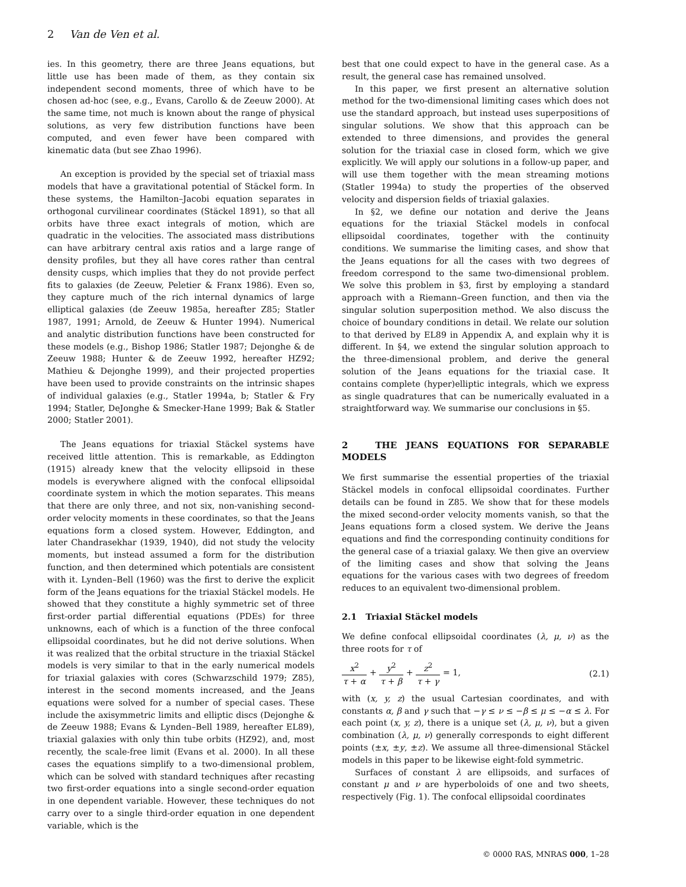2 Van de Ven et al.
ies. In this geometry, there are three Jeans equations, but little use has been made of them, as they contain six independent second moments, three of which have to be chosen ad-hoc (see, e.g., Evans, Carollo & de Zeeuw 2000). At the same time, not much is known about the range of physical solutions, as very few distribution functions have been computed, and even fewer have been compared with kinematic data (but see Zhao 1996).
An exception is provided by the special set of triaxial mass models that have a gravitational potential of Stäckel form. In these systems, the Hamilton–Jacobi equation separates in orthogonal curvilinear coordinates (Stäckel 1891), so that all orbits have three exact integrals of motion, which are quadratic in the velocities. The associated mass distributions can have arbitrary central axis ratios and a large range of density profiles, but they all have cores rather than central density cusps, which implies that they do not provide perfect fits to galaxies (de Zeeuw, Peletier & Franx 1986). Even so, they capture much of the rich internal dynamics of large elliptical galaxies (de Zeeuw 1985a, hereafter Z85; Statler 1987, 1991; Arnold, de Zeeuw & Hunter 1994). Numerical and analytic distribution functions have been constructed for these models (e.g., Bishop 1986; Statler 1987; Dejonghe & de Zeeuw 1988; Hunter & de Zeeuw 1992, hereafter HZ92; Mathieu & Dejonghe 1999), and their projected properties have been used to provide constraints on the intrinsic shapes of individual galaxies (e.g., Statler 1994a, b; Statler & Fry 1994; Statler, DeJonghe & Smecker-Hane 1999; Bak & Statler 2000; Statler 2001).
The Jeans equations for triaxial Stäckel systems have received little attention. This is remarkable, as Eddington (1915) already knew that the velocity ellipsoid in these models is everywhere aligned with the confocal ellipsoidal coordinate system in which the motion separates. This means that there are only three, and not six, non-vanishing second-order velocity moments in these coordinates, so that the Jeans equations form a closed system. However, Eddington, and later Chandrasekhar (1939, 1940), did not study the velocity moments, but instead assumed a form for the distribution function, and then determined which potentials are consistent with it. Lynden–Bell (1960) was the first to derive the explicit form of the Jeans equations for the triaxial Stäckel models. He showed that they constitute a highly symmetric set of three first-order partial differential equations (PDEs) for three unknowns, each of which is a function of the three confocal ellipsoidal coordinates, but he did not derive solutions. When it was realized that the orbital structure in the triaxial Stäckel models is very similar to that in the early numerical models for triaxial galaxies with cores (Schwarzschild 1979; Z85), interest in the second moments increased, and the Jeans equations were solved for a number of special cases. These include the axisymmetric limits and elliptic discs (Dejonghe & de Zeeuw 1988; Evans & Lynden–Bell 1989, hereafter EL89), triaxial galaxies with only thin tube orbits (HZ92), and, most recently, the scale-free limit (Evans et al. 2000). In all these cases the equations simplify to a two-dimensional problem, which can be solved with standard techniques after recasting two first-order equations into a single second-order equation in one dependent variable. However, these techniques do not carry over to a single third-order equation in one dependent variable, which is the
best that one could expect to have in the general case. As a result, the general case has remained unsolved.
In this paper, we first present an alternative solution method for the two-dimensional limiting cases which does not use the standard approach, but instead uses superpositions of singular solutions. We show that this approach can be extended to three dimensions, and provides the general solution for the triaxial case in closed form, which we give explicitly. We will apply our solutions in a follow-up paper, and will use them together with the mean streaming motions (Statler 1994a) to study the properties of the observed velocity and dispersion fields of triaxial galaxies.
In §2, we define our notation and derive the Jeans equations for the triaxial Stäckel models in confocal ellipsoidal coordinates, together with the continuity conditions. We summarise the limiting cases, and show that the Jeans equations for all the cases with two degrees of freedom correspond to the same two-dimensional problem. We solve this problem in §3, first by employing a standard approach with a Riemann–Green function, and then via the singular solution superposition method. We also discuss the choice of boundary conditions in detail. We relate our solution to that derived by EL89 in Appendix A, and explain why it is different. In §4, we extend the singular solution approach to the three-dimensional problem, and derive the general solution of the Jeans equations for the triaxial case. It contains complete (hyper)elliptic integrals, which we express as single quadratures that can be numerically evaluated in a straightforward way. We summarise our conclusions in §5.
2 THE JEANS EQUATIONS FOR SEPARABLE MODELS
We first summarise the essential properties of the triaxial Stäckel models in confocal ellipsoidal coordinates. Further details can be found in Z85. We show that for these models the mixed second-order velocity moments vanish, so that the Jeans equations form a closed system. We derive the Jeans equations and find the corresponding continuity conditions for the general case of a triaxial galaxy. We then give an overview of the limiting cases and show that solving the Jeans equations for the various cases with two degrees of freedom reduces to an equivalent two-dimensional problem.
2.1 Triaxial Stäckel models
We define confocal ellipsoidal coordinates (λ, μ, ν) as the three roots for τ of
x<sup>2</sup> τ + α + y<sup>2</sup> τ + β + z<sup>2</sup> τ + γ = 1, (2.1)
with (x, y, z) the usual Cartesian coordinates, and with constants α, β and γ such that −γ ≤ ν ≤ −β ≤ μ ≤ −α ≤ λ. For each point (x, y, z), there is a unique set (λ, μ, ν), but a given combination (λ, μ, ν) generally corresponds to eight different points (±x, ±y, ±z). We assume all three-dimensional Stäckel models in this paper to be likewise eight-fold symmetric.
Surfaces of constant λ are ellipsoids, and surfaces of constant μ and ν are hyperboloids of one and two sheets, respectively (Fig. 1). The confocal ellipsoidal coordinates
© 0000 RAS, MNRAS 000, 1–28